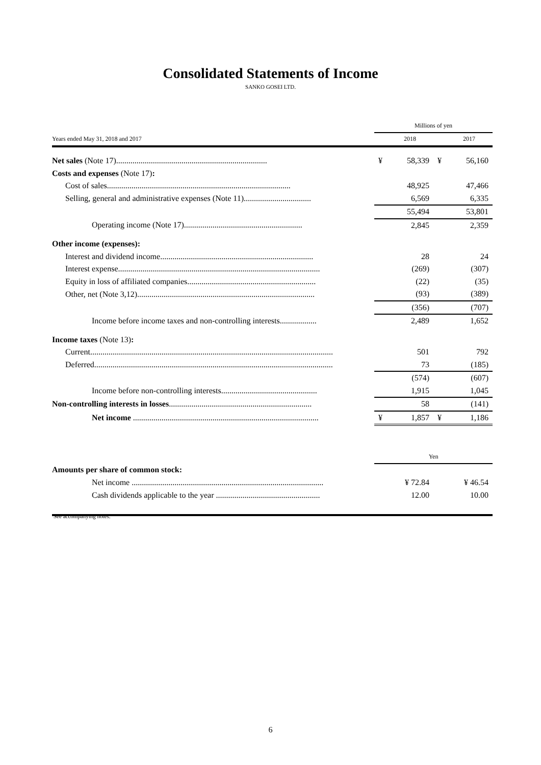Consolidated Statements of Income
SANKO GOSEI LTD.
| | Millions of yen | | | |
| Years ended May 31, 2018 and 2017 | | 2018 | | 2017 |
| Net sales (Note 17).......................................................................... | ¥ | 58,339 | ¥ | 56,160 |
| Costs and expenses (Note 17) : | | | | |
| Cost of sales.......................................................................................... | | 48,925 | | 47,466 |
| Selling, general and administrative expenses (Note 11)................................. | | 6,569 | | 6,335 |
| | | 55,494 | | 53,801 |
| Operating income (Note 17).......................................................... | | 2,845 | | 2,359 |
| Other income (expenses): | | | | |
| Interest and dividend income........................................................................... | | 28 | | 24 |
| Interest expense................................................................................................... | | (269) | | (307) |
| Equity in loss of affiliated companies............................................................... | | (22) | | (35) |
| Other, net (Note 3,12)....................................................................................... | | (93) | | (389) |
| | | (356) | | (707) |
| Income before income taxes and non-controlling interests.................. | | 2,489 | | 1,652 |
| Income taxes (Note 13) : | | | | |
| Current....................................................................................................................... | | 501 | | 792 |
| Deferred..................................................................................................................... | | 73 | | (185) |
| | | (574) | | (607) |
| Income before non-controlling interests............................................... | | 1,915 | | 1,045 |
| Non-controlling interests in losses ...................................................................... | | 58 | | (141) |
| Net income ........................................................................................... | ¥ | 1,857 | ¥ | 1,186 |
| | Yen | | | |
| Amounts per share of common stock: | | | | |
| Net income .............................................................................................. | | ¥ 72.84 | | ¥ 46.54 |
| Cash dividends applicable to the year ................................................... | | 12.00 | | 10.00 |
See accompanying notes.
6